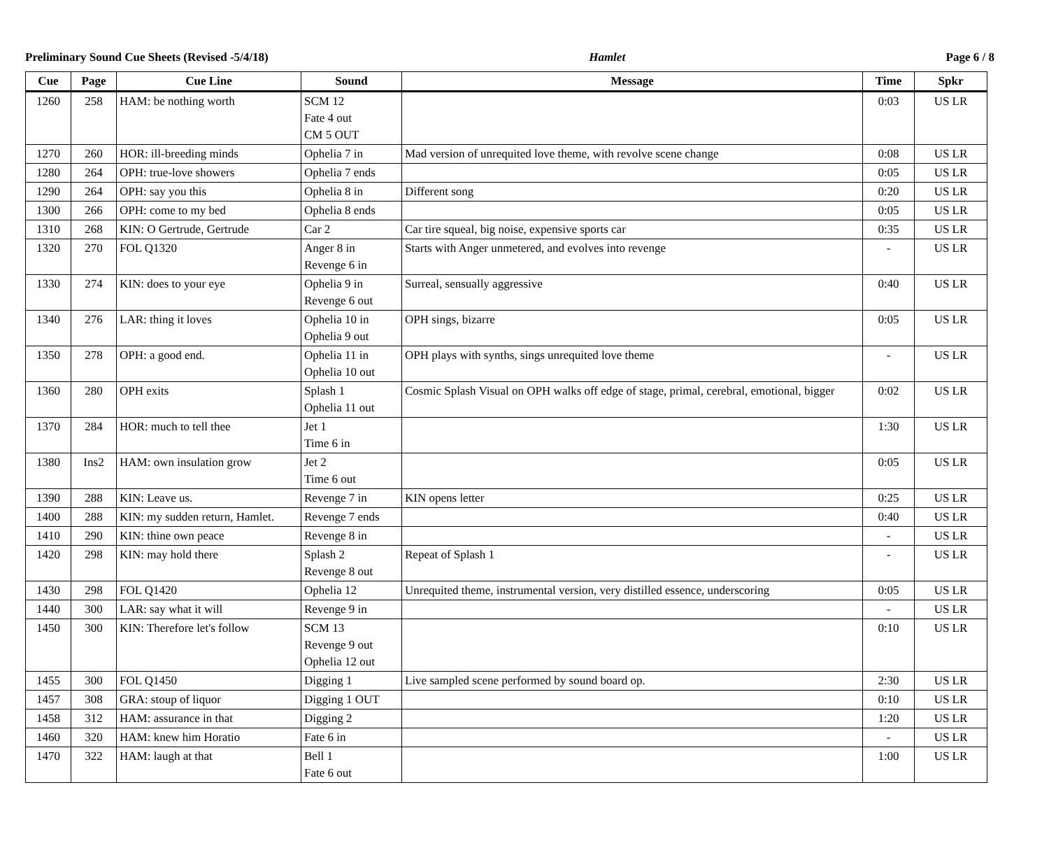Preliminary Sound Cue Sheets (Revised -5/4/18) Hamlet Page 6 / 8
| Cue | Page | Cue Line | Sound | Message | Time | Spkr |
| --- | --- | --- | --- | --- | --- | --- |
| 1260 | 258 | HAM: be nothing worth | SCM 12 Fate 4 out CM 5 OUT | | 0:03 | US LR |
| 1270 | 260 | HOR: ill-breeding minds | Ophelia 7 in | Mad version of unrequited love theme, with revolve scene change | 0:08 | US LR |
| 1280 | 264 | OPH: true-love showers | Ophelia 7 ends | | 0:05 | US LR |
| 1290 | 264 | OPH: say you this | Ophelia 8 in | Different song | 0:20 | US LR |
| 1300 | 266 | OPH: come to my bed | Ophelia 8 ends | | 0:05 | US LR |
| 1310 | 268 | KIN: O Gertrude, Gertrude | Car 2 | Car tire squeal, big noise, expensive sports car | 0:35 | US LR |
| 1320 | 270 | FOL Q1320 | Anger 8 in Revenge 6 in | Starts with Anger unmetered, and evolves into revenge | - | US LR |
| 1330 | 274 | KIN: does to your eye | Ophelia 9 in Revenge 6 out | Surreal, sensually aggressive | 0:40 | US LR |
| 1340 | 276 | LAR: thing it loves | Ophelia 10 in Ophelia 9 out | OPH sings, bizarre | 0:05 | US LR |
| 1350 | 278 | OPH: a good end. | Ophelia 11 in Ophelia 10 out | OPH plays with synths, sings unrequited love theme | - | US LR |
| 1360 | 280 | OPH exits | Splash 1 Ophelia 11 out | Cosmic Splash Visual on OPH walks off edge of stage, primal, cerebral, emotional, bigger | 0:02 | US LR |
| 1370 | 284 | HOR: much to tell thee | Jet 1 Time 6 in | | 1:30 | US LR |
| 1380 | Ins2 | HAM: own insulation grow | Jet 2 Time 6 out | | 0:05 | US LR |
| 1390 | 288 | KIN: Leave us. | Revenge 7 in | KIN opens letter | 0:25 | US LR |
| 1400 | 288 | KIN: my sudden return, Hamlet. | Revenge 7 ends | | 0:40 | US LR |
| 1410 | 290 | KIN: thine own peace | Revenge 8 in | | - | US LR |
| 1420 | 298 | KIN: may hold there | Splash 2 Revenge 8 out | Repeat of Splash 1 | - | US LR |
| 1430 | 298 | FOL Q1420 | Ophelia 12 | Unrequited theme, instrumental version, very distilled essence, underscoring | 0:05 | US LR |
| 1440 | 300 | LAR: say what it will | Revenge 9 in | | - | US LR |
| 1450 | 300 | KIN: Therefore let's follow | SCM 13 Revenge 9 out Ophelia 12 out | | 0:10 | US LR |
| 1455 | 300 | FOL Q1450 | Digging 1 | Live sampled scene performed by sound board op. | 2:30 | US LR |
| 1457 | 308 | GRA: stoup of liquor | Digging 1 OUT | | 0:10 | US LR |
| 1458 | 312 | HAM: assurance in that | Digging 2 | | 1:20 | US LR |
| 1460 | 320 | HAM: knew him Horatio | Fate 6 in | | - | US LR |
| 1470 | 322 | HAM: laugh at that | Bell 1 Fate 6 out | | 1:00 | US LR |